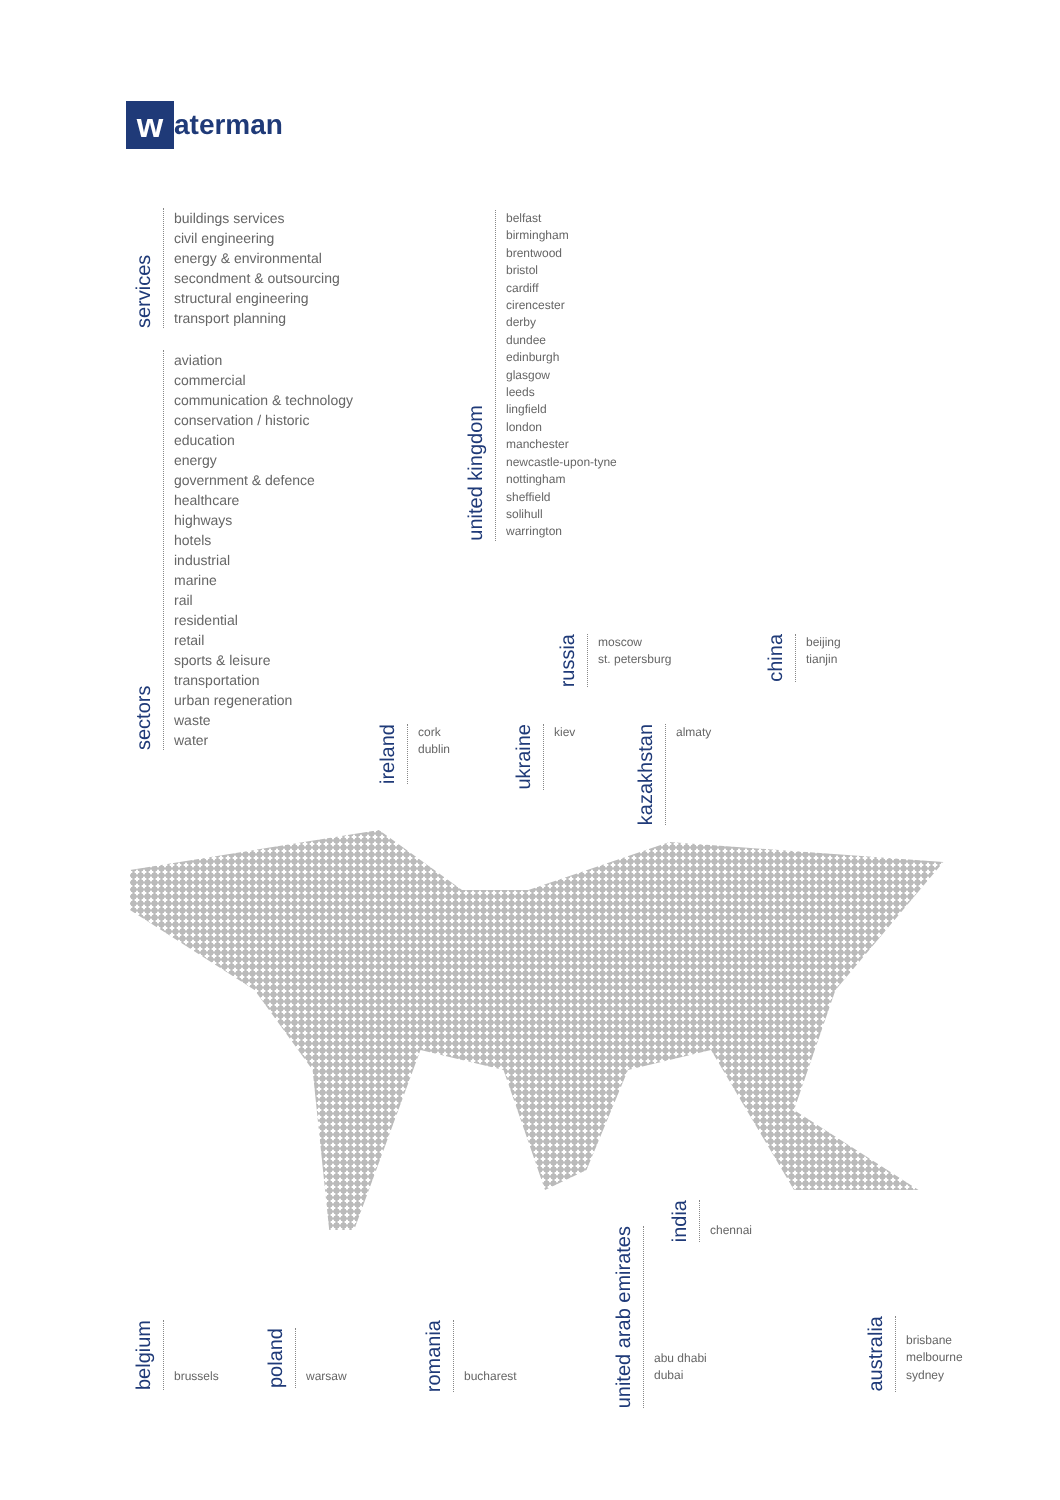w
aterman
services
buildings services
civil engineering
energy & environmental
secondment & outsourcing
structural engineering
transport planning
sectors
aviation
commercial
communication & technology
conservation / historic
education
energy
government & defence
healthcare
highways
hotels
industrial
marine
rail
residential
retail
sports & leisure
transportation
urban regeneration
waste
water
united kingdom
belfast
birmingham
brentwood
bristol
cardiff
cirencester
derby
dundee
edinburgh
glasgow
leeds
lingfield
london
manchester
newcastle-upon-tyne
nottingham
sheffield
solihull
warrington
russia
moscow
st. petersburg
china
beijing
tianjin
ireland
cork
dublin
ukraine
kiev
kazakhstan
almaty
india
chennai
belgium
brussels
poland
warsaw
romania
bucharest
united arab emirates
abu dhabi
dubai
australia
brisbane
melbourne
sydney